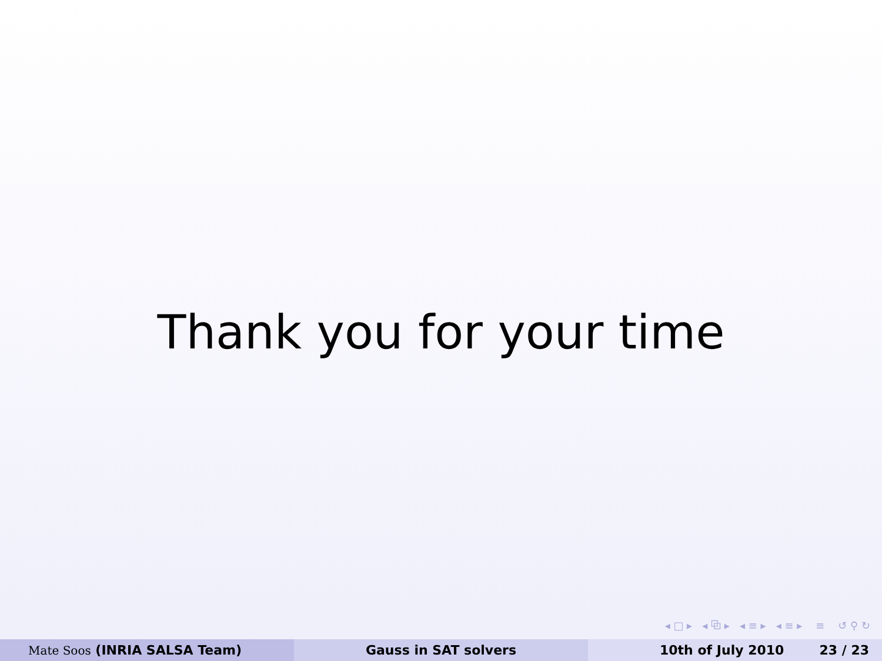Thank you for your time
◂ □ ▸ ◂ ⧉ ▸ ◂ ≡ ▸ ◂ ≡ ▸ ≡ ↺ ⚲ ↻
Mate Soos (INRIA SALSA Team) Gauss in SAT solvers 10th of July 2010 23 / 23